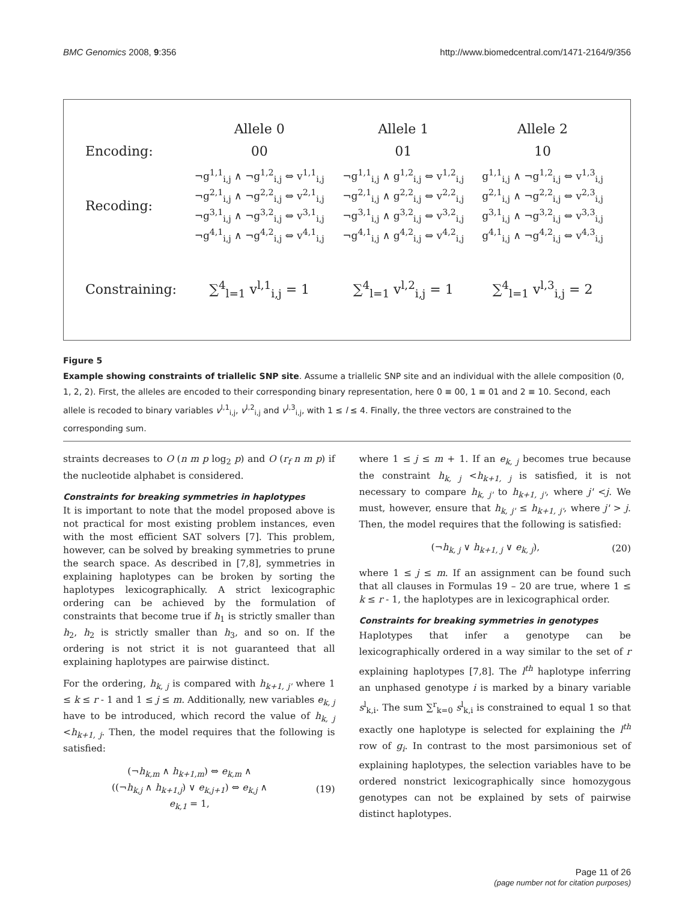BMC Genomics 2008, 9:356 http://www.biomedcentral.com/1471-2164/9/356
| | Allele 0 | Allele 1 | Allele 2 |
| Encoding: | 00 | 01 | 10 |
| Recoding: | ¬g<sup>1,1</sup><sub>i,j</sub> ∧ ¬g<sup>1,2</sup><sub>i,j</sub> ⇔ v<sup>1,1</sup><sub>i,j</sub> ¬g<sup>2,1</sup><sub>i,j</sub> ∧ ¬g<sup>2,2</sup><sub>i,j</sub> ⇔ v<sup>2,1</sup><sub>i,j</sub> ¬g<sup>3,1</sup><sub>i,j</sub> ∧ ¬g<sup>3,2</sup><sub>i,j</sub> ⇔ v<sup>3,1</sup><sub>i,j</sub> ¬g<sup>4,1</sup><sub>i,j</sub> ∧ ¬g<sup>4,2</sup><sub>i,j</sub> ⇔ v<sup>4,1</sup><sub>i,j</sub> | ¬g<sup>1,1</sup><sub>i,j</sub> ∧ g<sup>1,2</sup><sub>i,j</sub> ⇔ v<sup>1,2</sup><sub>i,j</sub> ¬g<sup>2,1</sup><sub>i,j</sub> ∧ g<sup>2,2</sup><sub>i,j</sub> ⇔ v<sup>2,2</sup><sub>i,j</sub> ¬g<sup>3,1</sup><sub>i,j</sub> ∧ g<sup>3,2</sup><sub>i,j</sub> ⇔ v<sup>3,2</sup><sub>i,j</sub> ¬g<sup>4,1</sup><sub>i,j</sub> ∧ g<sup>4,2</sup><sub>i,j</sub> ⇔ v<sup>4,2</sup><sub>i,j</sub> | g<sup>1,1</sup><sub>i,j</sub> ∧ ¬g<sup>1,2</sup><sub>i,j</sub> ⇔ v<sup>1,3</sup><sub>i,j</sub> g<sup>2,1</sup><sub>i,j</sub> ∧ ¬g<sup>2,2</sup><sub>i,j</sub> ⇔ v<sup>2,3</sup><sub>i,j</sub> g<sup>3,1</sup><sub>i,j</sub> ∧ ¬g<sup>3,2</sup><sub>i,j</sub> ⇔ v<sup>3,3</sup><sub>i,j</sub> g<sup>4,1</sup><sub>i,j</sub> ∧ ¬g<sup>4,2</sup><sub>i,j</sub> ⇔ v<sup>4,3</sup><sub>i,j</sub> |
| Constraining: | ∑<sup>4</sup><sub>l=1</sub> v<sup>l,1</sup><sub>i,j</sub> = 1 | ∑<sup>4</sup><sub>l=1</sub> v<sup>l,2</sup><sub>i,j</sub> = 1 | ∑<sup>4</sup><sub>l=1</sub> v<sup>l,3</sup><sub>i,j</sub> = 2 |
Figure 5
Example showing constraints of triallelic SNP site. Assume a triallelic SNP site and an individual with the allele composition (0, 1, 2, 2). First, the alleles are encoded to their corresponding binary representation, here 0 ≡ 00, 1 ≡ 01 and 2 ≡ 10. Second, each allele is recoded to binary variables v<sup>l,1</sup><sub>i,j</sub>, v<sup>l,2</sup><sub>i,j</sub> and v<sup>l,3</sup><sub>i,j</sub>, with 1 ≤ l ≤ 4. Finally, the three vectors are constrained to the corresponding sum.
straints decreases to O (n m p log<sub>2</sub> p) and O (r<sub>f</sub> n m p) if the nucleotide alphabet is considered.
Constraints for breaking symmetries in haplotypes
It is important to note that the model proposed above is not practical for most existing problem instances, even with the most efficient SAT solvers [7]. This problem, however, can be solved by breaking symmetries to prune the search space. As described in [7,8], symmetries in explaining haplotypes can be broken by sorting the haplotypes lexicographically. A strict lexicographic ordering can be achieved by the formulation of constraints that become true if h<sub>1</sub> is strictly smaller than h<sub>2</sub>, h<sub>2</sub> is strictly smaller than h<sub>3</sub>, and so on. If the ordering is not strict it is not guaranteed that all explaining haplotypes are pairwise distinct.
For the ordering, h<sub>k, j</sub> is compared with h<sub>k+1, j'</sub> where 1 ≤ k ≤ r - 1 and 1 ≤ j ≤ m. Additionally, new variables e<sub>k, j</sub> have to be introduced, which record the value of h<sub>k, j</sub> <h<sub>k+1, j</sub>. Then, the model requires that the following is satisfied:
(¬h<sub>k,m</sub> ∧ h<sub>k+1,m</sub>) ⇔ e<sub>k,m</sub> ∧
((¬h<sub>k,j</sub> ∧ h<sub>k+1,j</sub>) ∨ e<sub>k,j+1</sub>) ⇔ e<sub>k,j</sub> ∧
e<sub>k,1</sub> = 1,
(19)
where 1 ≤ j ≤ m + 1. If an e<sub>k, j</sub> becomes true because the constraint h<sub>k, j</sub> <h<sub>k+1, j</sub> is satisfied, it is not necessary to compare h<sub>k, j'</sub> to h<sub>k+1, j'</sub>, where j' <j. We must, however, ensure that h<sub>k, j'</sub> ≤ h<sub>k+1, j'</sub>, where j' > j. Then, the model requires that the following is satisfied:
(¬h<sub>k, j</sub> ∨ h<sub>k+1, j</sub> ∨ e<sub>k, j</sub>), (20)
where 1 ≤ j ≤ m. If an assignment can be found such that all clauses in Formulas 19 – 20 are true, where 1 ≤ k ≤ r - 1, the haplotypes are in lexicographical order.
Constraints for breaking symmetries in genotypes
Haplotypes that infer a genotype can be lexicographically ordered in a way similar to the set of r explaining haplotypes [7,8]. The l<sup>th</sup> haplotype inferring an unphased genotype i is marked by a binary variable s<sup>l</sup><sub>k,i</sub>. The sum ∑<sup>r</sup><sub>k=0</sub> s<sup>l</sup><sub>k,i</sub> is constrained to equal 1 so that exactly one haplotype is selected for explaining the l<sup>th</sup> row of g<sub>i</sub>. In contrast to the most parsimonious set of explaining haplotypes, the selection variables have to be ordered nonstrict lexicographically since homozygous genotypes can not be explained by sets of pairwise distinct haplotypes.
Page 11 of 26
(page number not for citation purposes)